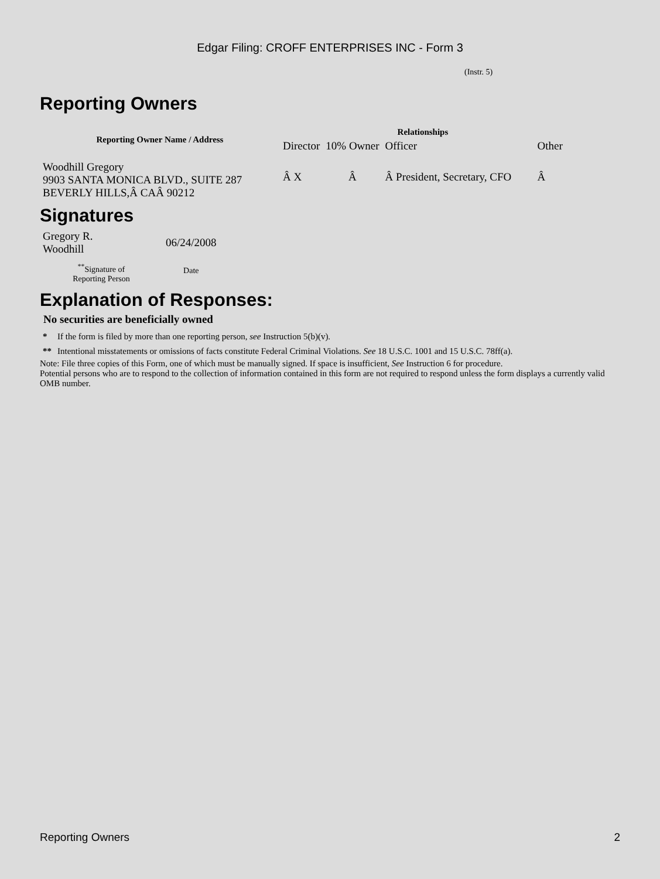Edgar Filing: CROFF ENTERPRISES INC - Form 3
(Instr. 5)
Reporting Owners
| Reporting Owner Name / Address | Relationships | | | |
| --- | --- | --- | --- | --- |
| | Director | 10% Owner | Officer | Other |
| Woodhill Gregory 9903 SANTA MONICA BLVD., SUITE 287 BEVERLY HILLS,Â CAÂ 90212 | Â X | Â | Â President, Secretary, CFO | Â |
Signatures
| Gregory R. Woodhill | 06/24/2008 |
| <sup>**</sup> Signature of Reporting Person | Date |
Explanation of Responses:
No securities are beneficially owned
| * | If the form is filed by more than one reporting person, see Instruction 5(b)(v). |
| ** | Intentional misstatements or omissions of facts constitute Federal Criminal Violations. See 18 U.S.C. 1001 and 15 U.S.C. 78ff(a). |
Note: File three copies of this Form, one of which must be manually signed. If space is insufficient, See Instruction 6 for procedure.
Potential persons who are to respond to the collection of information contained in this form are not required to respond unless the form displays a currently valid OMB number.
Reporting Owners 2